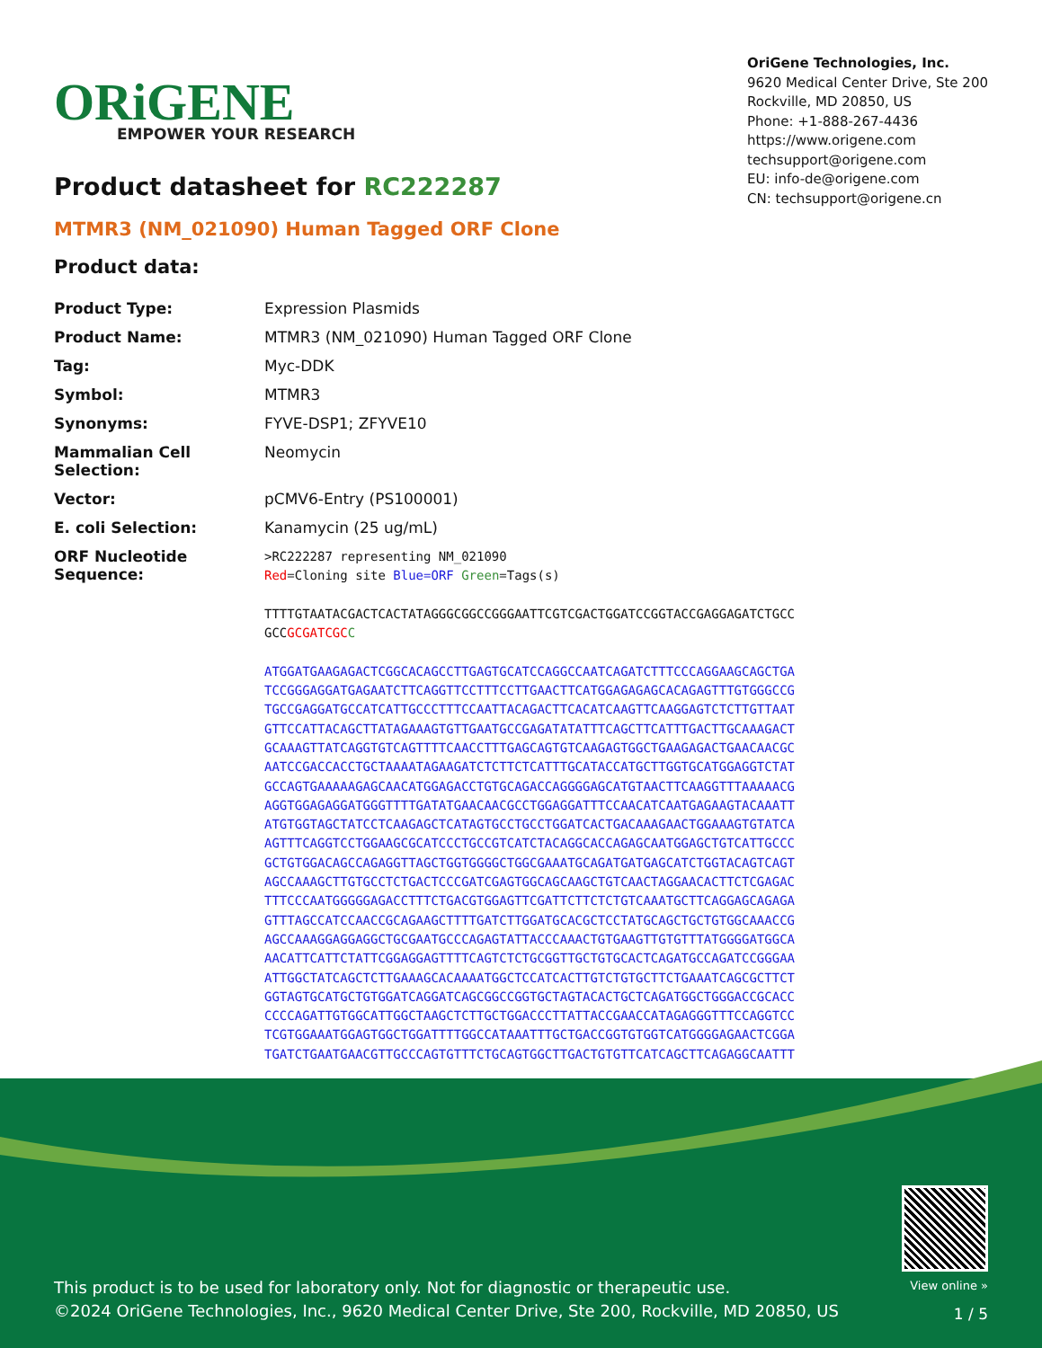ORiGENE
EMPOWER YOUR RESEARCH
OriGene Technologies, Inc.
9620 Medical Center Drive, Ste 200
Rockville, MD 20850, US
Phone: +1-888-267-4436
https://www.origene.com
techsupport@origene.com
EU: info-de@origene.com
CN: techsupport@origene.cn
Product datasheet for RC222287
MTMR3 (NM_021090) Human Tagged ORF Clone
Product data:
| Product Type: | Expression Plasmids |
| Product Name: | MTMR3 (NM_021090) Human Tagged ORF Clone |
| Tag: | Myc-DDK |
| Symbol: | MTMR3 |
| Synonyms: | FYVE-DSP1; ZFYVE10 |
| Mammalian Cell Selection: | Neomycin |
| Vector: | pCMV6-Entry (PS100001) |
| E. coli Selection: | Kanamycin (25 ug/mL) |
| ORF Nucleotide Sequence: | >RC222287 representing NM_021090 Red =Cloning site Blue=ORF Green =Tags(s) TTTTGTAATACGACTCACTATAGGGCGGCCGGGAATTCGTCGACTGGATCCGGTACCGAGGAGATCTGCC GCC GCGATCGC C ATGGATGAAGAGACTCGGCACAGCCTTGAGTGCATCCAGGCCAATCAGATCTTTCCCAGGAAGCAGCTGA TCCGGGAGGATGAGAATCTTCAGGTTCCTTTCCTTGAACTTCATGGAGAGAGCACAGAGTTTGTGGGCCG TGCCGAGGATGCCATCATTGCCCTTTCCAATTACAGACTTCACATCAAGTTCAAGGAGTCTCTTGTTAAT GTTCCATTACAGCTTATAGAAAGTGTTGAATGCCGAGATATATTTCAGCTTCATTTGACTTGCAAAGACT GCAAAGTTATCAGGTGTCAGTTTTCAACCTTTGAGCAGTGTCAAGAGTGGCTGAAGAGACTGAACAACGC AATCCGACCACCTGCTAAAATAGAAGATCTCTTCTCATTTGCATACCATGCTTGGTGCATGGAGGTCTAT GCCAGTGAAAAAGAGCAACATGGAGACCTGTGCAGACCAGGGGAGCATGTAACTTCAAGGTTTAAAAACG AGGTGGAGAGGATGGGTTTTGATATGAACAACGCCTGGAGGATTTCCAACATCAATGAGAAGTACAAATT ATGTGGTAGCTATCCTCAAGAGCTCATAGTGCCTGCCTGGATCACTGACAAAGAACTGGAAAGTGTATCA AGTTTCAGGTCCTGGAAGCGCATCCCTGCCGTCATCTACAGGCACCAGAGCAATGGAGCTGTCATTGCCC GCTGTGGACAGCCAGAGGTTAGCTGGTGGGGCTGGCGAAATGCAGATGATGAGCATCTGGTACAGTCAGT AGCCAAAGCTTGTGCCTCTGACTCCCGATCGAGTGGCAGCAAGCTGTCAACTAGGAACACTTCTCGAGAC TTTCCCAATGGGGGAGACCTTTCTGACGTGGAGTTCGATTCTTCTCTGTCAAATGCTTCAGGAGCAGAGA GTTTAGCCATCCAACCGCAGAAGCTTTTGATCTTGGATGCACGCTCCTATGCAGCTGCTGTGGCAAACCG AGCCAAAGGAGGAGGCTGCGAATGCCCAGAGTATTACCCAAACTGTGAAGTTGTGTTTATGGGGATGGCA AACATTCATTCTATTCGGAGGAGTTTTCAGTCTCTGCGGTTGCTGTGCACTCAGATGCCAGATCCGGGAA ATTGGCTATCAGCTCTTGAAAGCACAAAATGGCTCCATCACTTGTCTGTGCTTCTGAAATCAGCGCTTCT GGTAGTGCATGCTGTGGATCAGGATCAGCGGCCGGTGCTAGTACACTGCTCAGATGGCTGGGACCGCACC CCCCAGATTGTGGCATTGGCTAAGCTCTTGCTGGACCCTTATTACCGAACCATAGAGGGTTTCCAGGTCC TCGTGGAAATGGAGTGGCTGGATTTTGGCCATAAATTTGCTGACCGGTGTGGTCATGGGGAGAACTCGGA TGATCTGAATGAACGTTGCCCAGTGTTTCTGCAGTGGCTTGACTGTGTTCATCAGCTTCAGAGGCAATTT |
This product is to be used for laboratory only. Not for diagnostic or therapeutic use.
©2024 OriGene Technologies, Inc., 9620 Medical Center Drive, Ste 200, Rockville, MD 20850, US
View online »
1 / 5